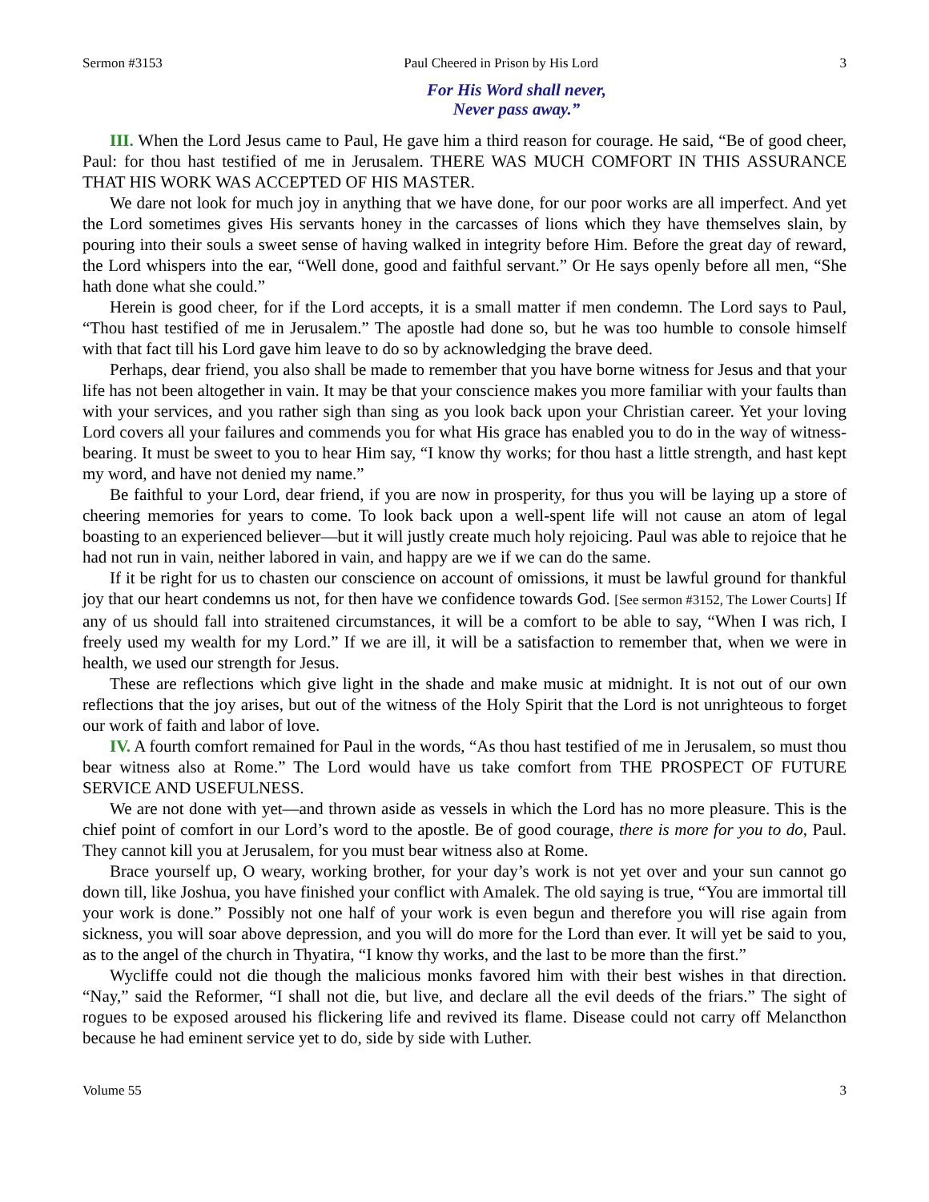Sermon #3153 Paul Cheered in Prison by His Lord 3
For His Word shall never,
Never pass away.”
III. When the Lord Jesus came to Paul, He gave him a third reason for courage. He said, “Be of good cheer, Paul: for thou hast testified of me in Jerusalem. THERE WAS MUCH COMFORT IN THIS ASSURANCE THAT HIS WORK WAS ACCEPTED OF HIS MASTER.
We dare not look for much joy in anything that we have done, for our poor works are all imperfect. And yet the Lord sometimes gives His servants honey in the carcasses of lions which they have themselves slain, by pouring into their souls a sweet sense of having walked in integrity before Him. Before the great day of reward, the Lord whispers into the ear, “Well done, good and faithful servant.” Or He says openly before all men, “She hath done what she could.”
Herein is good cheer, for if the Lord accepts, it is a small matter if men condemn. The Lord says to Paul, “Thou hast testified of me in Jerusalem.” The apostle had done so, but he was too humble to console himself with that fact till his Lord gave him leave to do so by acknowledging the brave deed.
Perhaps, dear friend, you also shall be made to remember that you have borne witness for Jesus and that your life has not been altogether in vain. It may be that your conscience makes you more familiar with your faults than with your services, and you rather sigh than sing as you look back upon your Christian career. Yet your loving Lord covers all your failures and commends you for what His grace has enabled you to do in the way of witness-bearing. It must be sweet to you to hear Him say, “I know thy works; for thou hast a little strength, and hast kept my word, and have not denied my name.”
Be faithful to your Lord, dear friend, if you are now in prosperity, for thus you will be laying up a store of cheering memories for years to come. To look back upon a well-spent life will not cause an atom of legal boasting to an experienced believer—but it will justly create much holy rejoicing. Paul was able to rejoice that he had not run in vain, neither labored in vain, and happy are we if we can do the same.
If it be right for us to chasten our conscience on account of omissions, it must be lawful ground for thankful joy that our heart condemns us not, for then have we confidence towards God. [See sermon #3152, The Lower Courts] If any of us should fall into straitened circumstances, it will be a comfort to be able to say, “When I was rich, I freely used my wealth for my Lord.” If we are ill, it will be a satisfaction to remember that, when we were in health, we used our strength for Jesus.
These are reflections which give light in the shade and make music at midnight. It is not out of our own reflections that the joy arises, but out of the witness of the Holy Spirit that the Lord is not unrighteous to forget our work of faith and labor of love.
IV. A fourth comfort remained for Paul in the words, “As thou hast testified of me in Jerusalem, so must thou bear witness also at Rome.” The Lord would have us take comfort from THE PROSPECT OF FUTURE SERVICE AND USEFULNESS.
We are not done with yet—and thrown aside as vessels in which the Lord has no more pleasure. This is the chief point of comfort in our Lord’s word to the apostle. Be of good courage, there is more for you to do, Paul. They cannot kill you at Jerusalem, for you must bear witness also at Rome.
Brace yourself up, O weary, working brother, for your day’s work is not yet over and your sun cannot go down till, like Joshua, you have finished your conflict with Amalek. The old saying is true, “You are immortal till your work is done.” Possibly not one half of your work is even begun and therefore you will rise again from sickness, you will soar above depression, and you will do more for the Lord than ever. It will yet be said to you, as to the angel of the church in Thyatira, “I know thy works, and the last to be more than the first.”
Wycliffe could not die though the malicious monks favored him with their best wishes in that direction. “Nay,” said the Reformer, “I shall not die, but live, and declare all the evil deeds of the friars.” The sight of rogues to be exposed aroused his flickering life and revived its flame. Disease could not carry off Melancthon because he had eminent service yet to do, side by side with Luther.
Volume 55 3